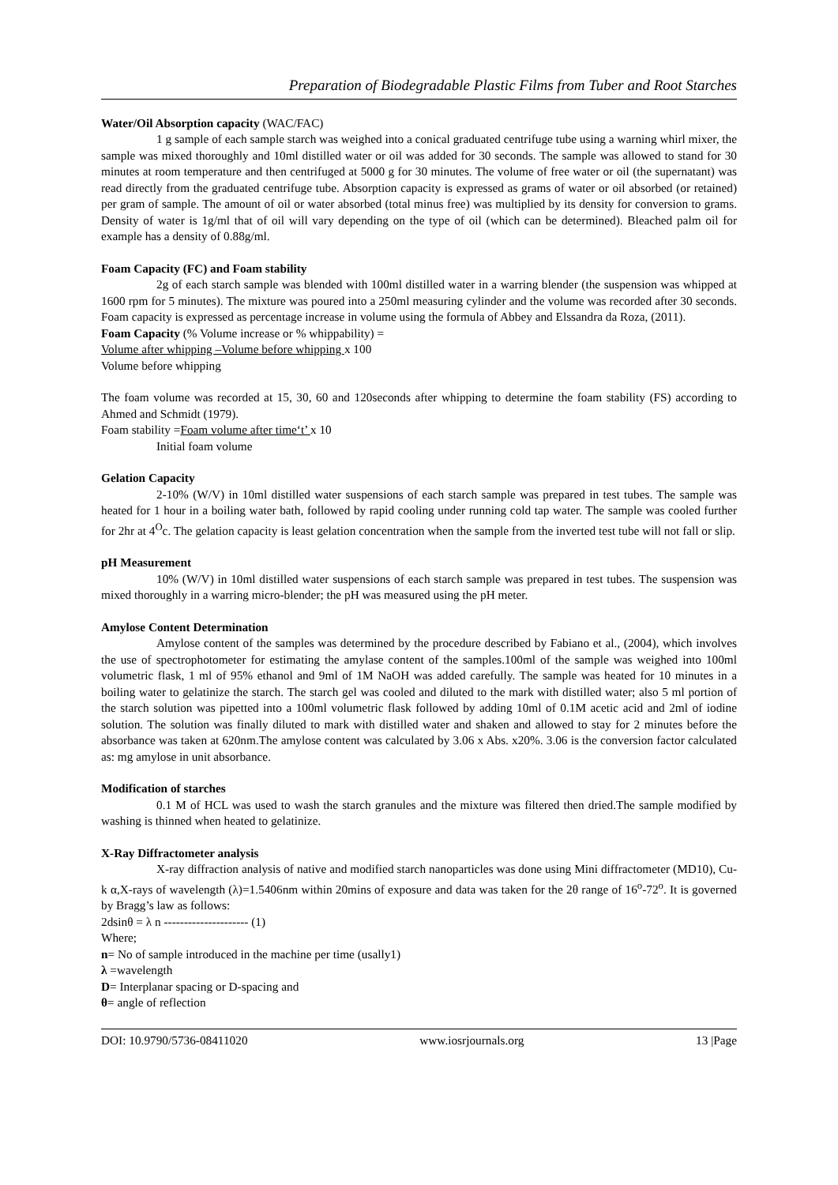Preparation of Biodegradable Plastic Films from Tuber and Root Starches
Water/Oil Absorption capacity (WAC/FAC)
1 g sample of each sample starch was weighed into a conical graduated centrifuge tube using a warning whirl mixer, the sample was mixed thoroughly and 10ml distilled water or oil was added for 30 seconds. The sample was allowed to stand for 30 minutes at room temperature and then centrifuged at 5000 g for 30 minutes. The volume of free water or oil (the supernatant) was read directly from the graduated centrifuge tube. Absorption capacity is expressed as grams of water or oil absorbed (or retained) per gram of sample. The amount of oil or water absorbed (total minus free) was multiplied by its density for conversion to grams. Density of water is 1g/ml that of oil will vary depending on the type of oil (which can be determined). Bleached palm oil for example has a density of 0.88g/ml.
Foam Capacity (FC) and Foam stability
2g of each starch sample was blended with 100ml distilled water in a warring blender (the suspension was whipped at 1600 rpm for 5 minutes). The mixture was poured into a 250ml measuring cylinder and the volume was recorded after 30 seconds. Foam capacity is expressed as percentage increase in volume using the formula of Abbey and Elssandra da Roza, (2011).
Foam Capacity (% Volume increase or % whippability) =
Volume after whipping –Volume before whipping x 100
Volume before whipping
The foam volume was recorded at 15, 30, 60 and 120seconds after whipping to determine the foam stability (FS) according to Ahmed and Schmidt (1979).
Foam stability =Foam volume after time‘t’ x 10
Initial foam volume
Gelation Capacity
2-10% (W/V) in 10ml distilled water suspensions of each starch sample was prepared in test tubes. The sample was heated for 1 hour in a boiling water bath, followed by rapid cooling under running cold tap water. The sample was cooled further for 2hr at 4<sup>O</sup>c. The gelation capacity is least gelation concentration when the sample from the inverted test tube will not fall or slip.
pH Measurement
10% (W/V) in 10ml distilled water suspensions of each starch sample was prepared in test tubes. The suspension was mixed thoroughly in a warring micro-blender; the pH was measured using the pH meter.
Amylose Content Determination
Amylose content of the samples was determined by the procedure described by Fabiano et al., (2004), which involves the use of spectrophotometer for estimating the amylase content of the samples.100ml of the sample was weighed into 100ml volumetric flask, 1 ml of 95% ethanol and 9ml of 1M NaOH was added carefully. The sample was heated for 10 minutes in a boiling water to gelatinize the starch. The starch gel was cooled and diluted to the mark with distilled water; also 5 ml portion of the starch solution was pipetted into a 100ml volumetric flask followed by adding 10ml of 0.1M acetic acid and 2ml of iodine solution. The solution was finally diluted to mark with distilled water and shaken and allowed to stay for 2 minutes before the absorbance was taken at 620nm.The amylose content was calculated by 3.06 x Abs. x20%. 3.06 is the conversion factor calculated as: mg amylose in unit absorbance.
Modification of starches
0.1 M of HCL was used to wash the starch granules and the mixture was filtered then dried.The sample modified by washing is thinned when heated to gelatinize.
X-Ray Diffractometer analysis
X-ray diffraction analysis of native and modified starch nanoparticles was done using Mini diffractometer (MD10), Cu-k α,X-rays of wavelength (λ)=1.5406nm within 20mins of exposure and data was taken for the 2θ range of 16<sup>o</sup>-72<sup>o</sup>. It is governed by Bragg’s law as follows:
2dsinθ = λ n --------------------- (1)
Where;
n= No of sample introduced in the machine per time (usally1)
λ =wavelength
D= Interplanar spacing or D-spacing and
θ= angle of reflection
DOI: 10.9790/5736-08411020 www.iosrjournals.org 13 |Page